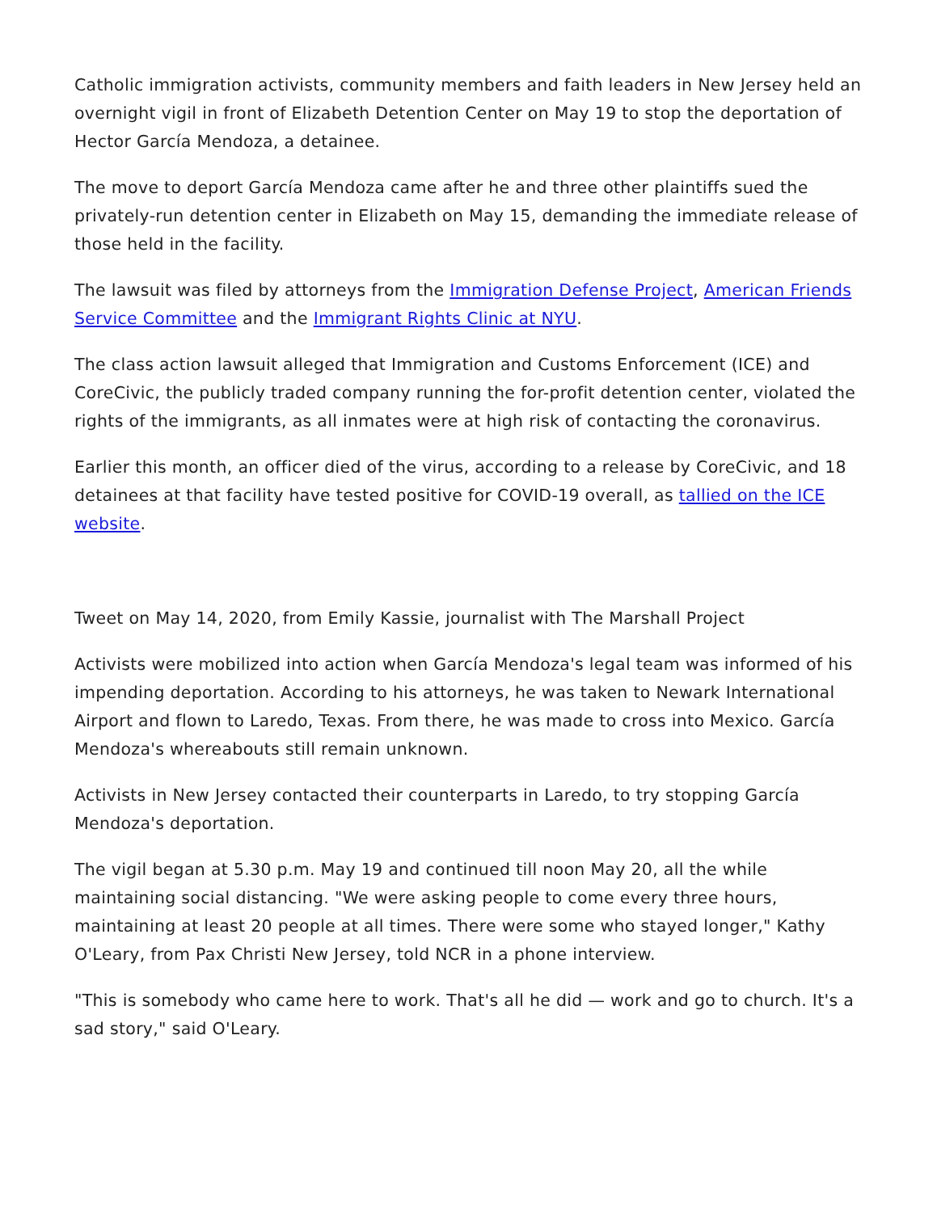Catholic immigration activists, community members and faith leaders in New Jersey held an overnight vigil in front of Elizabeth Detention Center on May 19 to stop the deportation of Hector García Mendoza, a detainee.
The move to deport García Mendoza came after he and three other plaintiffs sued the privately-run detention center in Elizabeth on May 15, demanding the immediate release of those held in the facility.
The lawsuit was filed by attorneys from the Immigration Defense Project, American Friends Service Committee and the Immigrant Rights Clinic at NYU.
The class action lawsuit alleged that Immigration and Customs Enforcement (ICE) and CoreCivic, the publicly traded company running the for-profit detention center, violated the rights of the immigrants, as all inmates were at high risk of contacting the coronavirus.
Earlier this month, an officer died of the virus, according to a release by CoreCivic, and 18 detainees at that facility have tested positive for COVID-19 overall, as tallied on the ICE website.
Tweet on May 14, 2020, from Emily Kassie, journalist with The Marshall Project
Activists were mobilized into action when García Mendoza's legal team was informed of his impending deportation. According to his attorneys, he was taken to Newark International Airport and flown to Laredo, Texas. From there, he was made to cross into Mexico. García Mendoza's whereabouts still remain unknown.
Activists in New Jersey contacted their counterparts in Laredo, to try stopping García Mendoza's deportation.
The vigil began at 5.30 p.m. May 19 and continued till noon May 20, all the while maintaining social distancing. "We were asking people to come every three hours, maintaining at least 20 people at all times. There were some who stayed longer," Kathy O'Leary, from Pax Christi New Jersey, told NCR in a phone interview.
"This is somebody who came here to work. That's all he did — work and go to church. It's a sad story," said O'Leary.